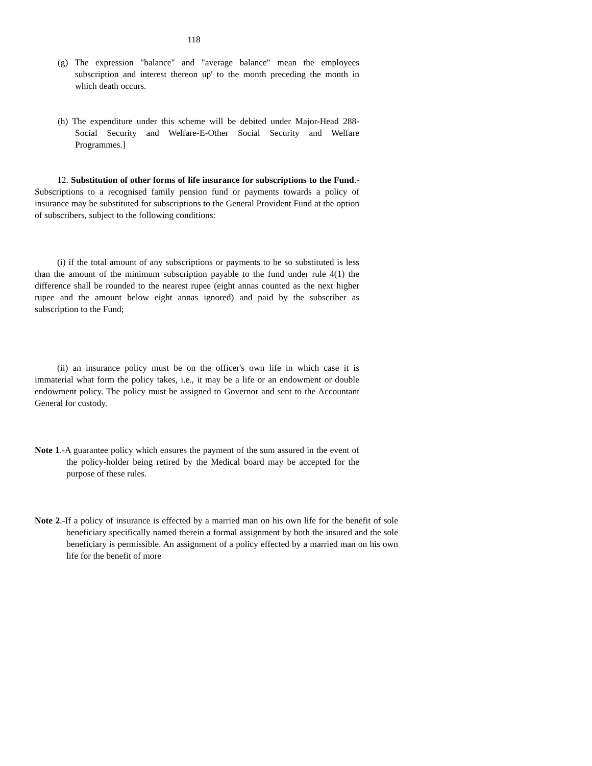118
(g) The expression "balance" and "average balance" mean the employees subscription and interest thereon up' to the month preceding the month in which death occurs.
(h) The expenditure under this scheme will be debited under Major-Head 288-Social Security and Welfare-E-Other Social Security and Welfare Programmes.]
12. Substitution of other forms of life insurance for subscriptions to the Fund.-Subscriptions to a recognised family pension fund or payments towards a policy of insurance may be substituted for subscriptions to the General Provident Fund at the option of subscribers, subject to the following conditions:
(i) if the total amount of any subscriptions or payments to be so substituted is less than the amount of the minimum subscription payable to the fund under rule 4(1) the difference shall be rounded to the nearest rupee (eight annas counted as the next higher rupee and the amount below eight annas ignored) and paid by the subscriber as subscription to the Fund;
(ii) an insurance policy must be on the officer's own life in which case it is immaterial what form the policy takes, i.e., it may be a life or an endowment or double endowment policy. The policy must be assigned to Governor and sent to the Accountant General for custody.
Note 1.-A guarantee policy which ensures the payment of the sum assured in the event of the policy-holder being retired by the Medical board may be accepted for the purpose of these rules.
Note 2.-If a policy of insurance is effected by a married man on his own life for the benefit of sole beneficiary specifically named therein a formal assignment by both the insured and the sole beneficiary is permissible. An assignment of a policy effected by a married man on his own life for the benefit of more